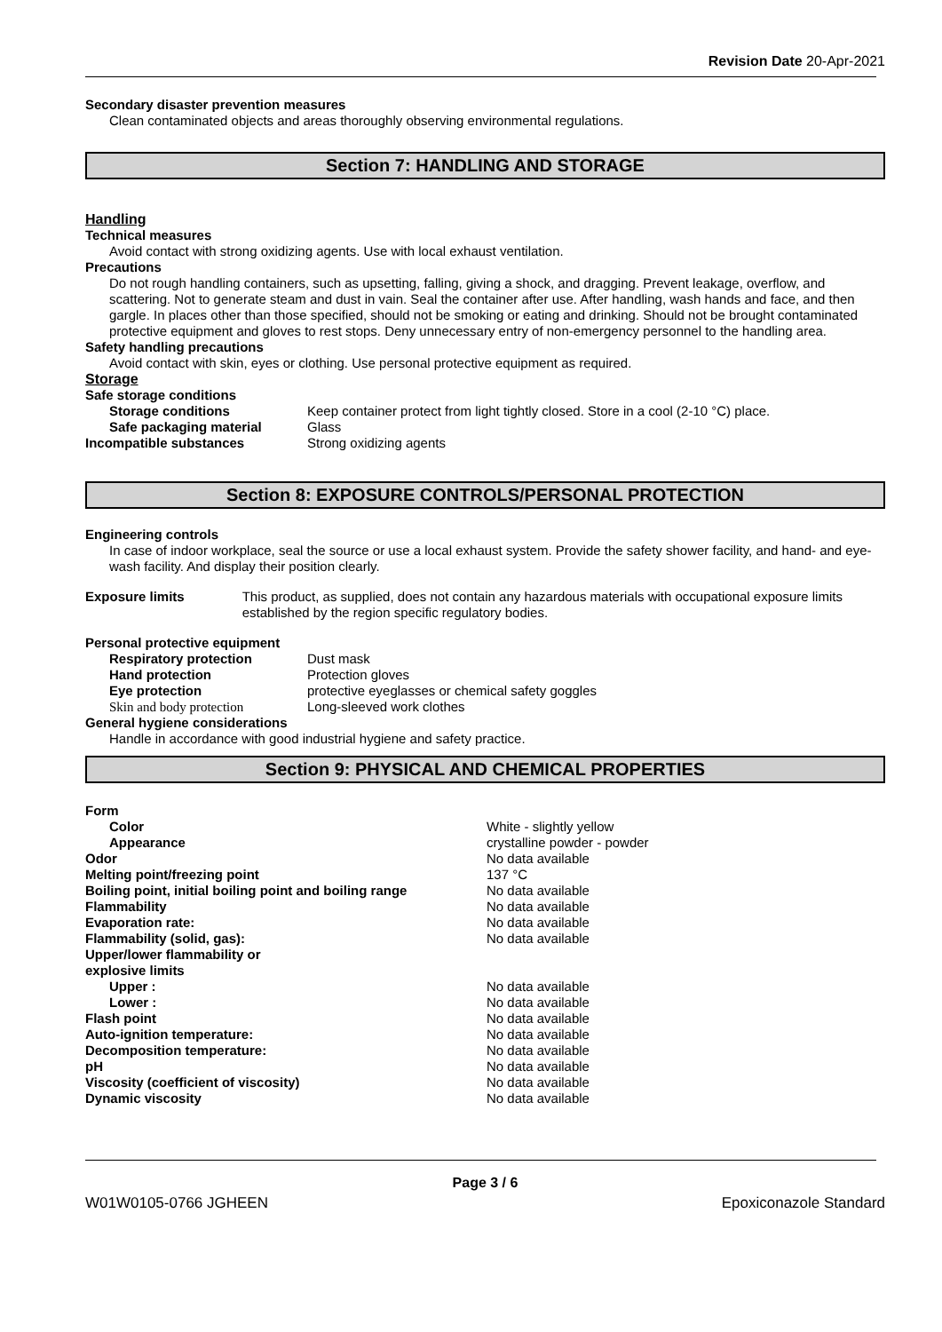Revision Date 20-Apr-2021
Secondary disaster prevention measures
Clean contaminated objects and areas thoroughly observing environmental regulations.
Section 7: HANDLING AND STORAGE
Handling
Technical measures
Avoid contact with strong oxidizing agents. Use with local exhaust ventilation.
Precautions
Do not rough handling containers, such as upsetting, falling, giving a shock, and dragging. Prevent leakage, overflow, and scattering. Not to generate steam and dust in vain. Seal the container after use. After handling, wash hands and face, and then gargle. In places other than those specified, should not be smoking or eating and drinking. Should not be brought contaminated protective equipment and gloves to rest stops. Deny unnecessary entry of non-emergency personnel to the handling area.
Safety handling precautions
Avoid contact with skin, eyes or clothing. Use personal protective equipment as required.
Storage
Safe storage conditions
Storage conditions Keep container protect from light tightly closed. Store in a cool (2-10 °C) place.
Safe packaging material Glass
Incompatible substances Strong oxidizing agents
Section 8: EXPOSURE CONTROLS/PERSONAL PROTECTION
Engineering controls
In case of indoor workplace, seal the source or use a local exhaust system. Provide the safety shower facility, and hand- and eye-wash facility. And display their position clearly.
Exposure limits This product, as supplied, does not contain any hazardous materials with occupational exposure limits established by the region specific regulatory bodies.
Personal protective equipment
Respiratory protection Dust mask
Hand protection Protection gloves
Eye protection protective eyeglasses or chemical safety goggles
Skin and body protection Long-sleeved work clothes
General hygiene considerations
Handle in accordance with good industrial hygiene and safety practice.
Section 9: PHYSICAL AND CHEMICAL PROPERTIES
Form
Color White - slightly yellow
Appearance crystalline powder - powder
Odor No data available
Melting point/freezing point 137 °C
Boiling point, initial boiling point and boiling range
No data available
Flammability No data available
Evaporation rate: No data available
Flammability (solid, gas): No data available
Upper/lower flammability or
explosive limits
Upper : No data available
Lower : No data available
Flash point No data available
Auto-ignition temperature: No data available
Decomposition temperature: No data available
pH No data available
Viscosity (coefficient of viscosity) No data available
Dynamic viscosity No data available
Page 3 / 6
W01W0105-0766 JGHEEN Epoxiconazole Standard